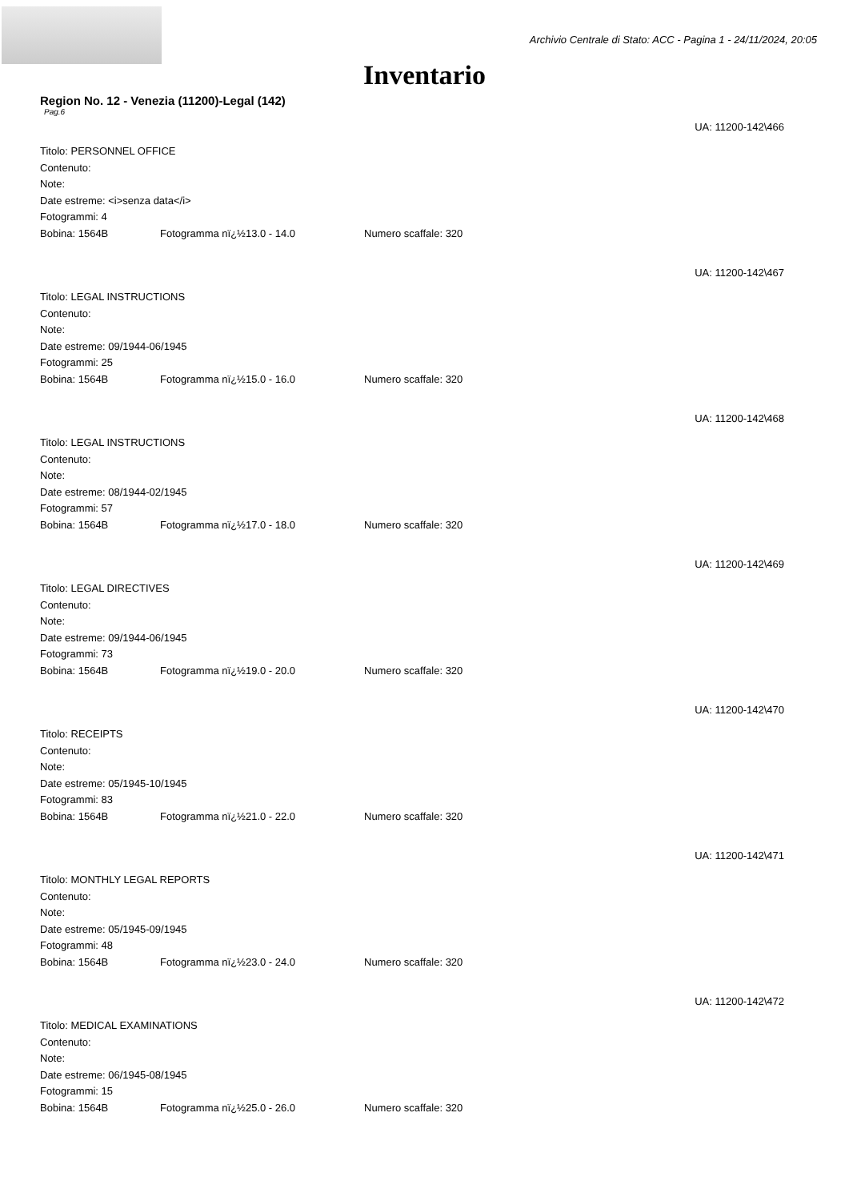Archivio Centrale di Stato: ACC - Pagina 1 - 24/11/2024, 20:05
Inventario
Region No. 12 - Venezia (11200)-Legal (142)
Pag.6
UA: 11200-142\466
Titolo: PERSONNEL OFFICE
Contenuto:
Note:
Date estreme: <i>senza data</i>
Fotogrammi: 4
Bobina: 1564B Fotogramma nï¿½13.0 - 14.0 Numero scaffale: 320
UA: 11200-142\467
Titolo: LEGAL INSTRUCTIONS
Contenuto:
Note:
Date estreme: 09/1944-06/1945
Fotogrammi: 25
Bobina: 1564B Fotogramma nï¿½15.0 - 16.0 Numero scaffale: 320
UA: 11200-142\468
Titolo: LEGAL INSTRUCTIONS
Contenuto:
Note:
Date estreme: 08/1944-02/1945
Fotogrammi: 57
Bobina: 1564B Fotogramma nï¿½17.0 - 18.0 Numero scaffale: 320
UA: 11200-142\469
Titolo: LEGAL DIRECTIVES
Contenuto:
Note:
Date estreme: 09/1944-06/1945
Fotogrammi: 73
Bobina: 1564B Fotogramma nï¿½19.0 - 20.0 Numero scaffale: 320
UA: 11200-142\470
Titolo: RECEIPTS
Contenuto:
Note:
Date estreme: 05/1945-10/1945
Fotogrammi: 83
Bobina: 1564B Fotogramma nï¿½21.0 - 22.0 Numero scaffale: 320
UA: 11200-142\471
Titolo: MONTHLY LEGAL REPORTS
Contenuto:
Note:
Date estreme: 05/1945-09/1945
Fotogrammi: 48
Bobina: 1564B Fotogramma nï¿½23.0 - 24.0 Numero scaffale: 320
UA: 11200-142\472
Titolo: MEDICAL EXAMINATIONS
Contenuto:
Note:
Date estreme: 06/1945-08/1945
Fotogrammi: 15
Bobina: 1564B Fotogramma nï¿½25.0 - 26.0 Numero scaffale: 320